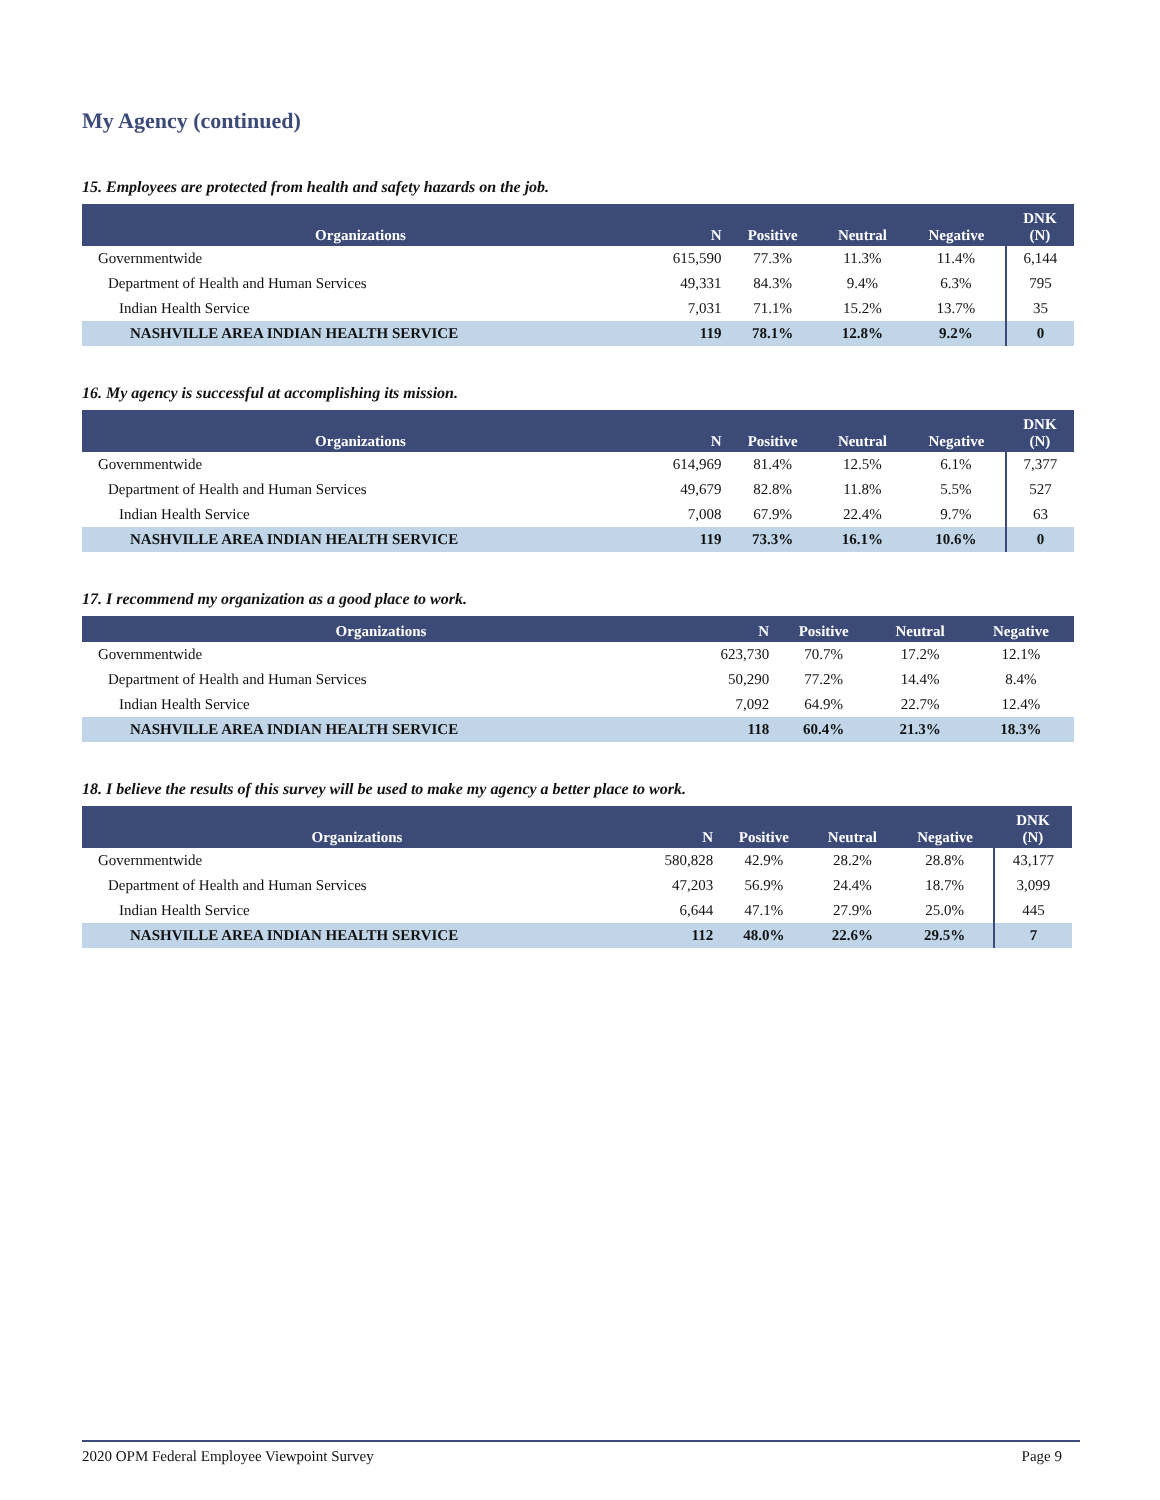My Agency (continued)
15. Employees are protected from health and safety hazards on the job.
| Organizations | N | Positive | Neutral | Negative | DNK (N) |
| --- | --- | --- | --- | --- | --- |
| Governmentwide | 615,590 | 77.3% | 11.3% | 11.4% | 6,144 |
| Department of Health and Human Services | 49,331 | 84.3% | 9.4% | 6.3% | 795 |
| Indian Health Service | 7,031 | 71.1% | 15.2% | 13.7% | 35 |
| NASHVILLE AREA INDIAN HEALTH SERVICE | 119 | 78.1% | 12.8% | 9.2% | 0 |
16. My agency is successful at accomplishing its mission.
| Organizations | N | Positive | Neutral | Negative | DNK (N) |
| --- | --- | --- | --- | --- | --- |
| Governmentwide | 614,969 | 81.4% | 12.5% | 6.1% | 7,377 |
| Department of Health and Human Services | 49,679 | 82.8% | 11.8% | 5.5% | 527 |
| Indian Health Service | 7,008 | 67.9% | 22.4% | 9.7% | 63 |
| NASHVILLE AREA INDIAN HEALTH SERVICE | 119 | 73.3% | 16.1% | 10.6% | 0 |
17. I recommend my organization as a good place to work.
| Organizations | N | Positive | Neutral | Negative |
| --- | --- | --- | --- | --- |
| Governmentwide | 623,730 | 70.7% | 17.2% | 12.1% |
| Department of Health and Human Services | 50,290 | 77.2% | 14.4% | 8.4% |
| Indian Health Service | 7,092 | 64.9% | 22.7% | 12.4% |
| NASHVILLE AREA INDIAN HEALTH SERVICE | 118 | 60.4% | 21.3% | 18.3% |
18. I believe the results of this survey will be used to make my agency a better place to work.
| Organizations | N | Positive | Neutral | Negative | DNK (N) |
| --- | --- | --- | --- | --- | --- |
| Governmentwide | 580,828 | 42.9% | 28.2% | 28.8% | 43,177 |
| Department of Health and Human Services | 47,203 | 56.9% | 24.4% | 18.7% | 3,099 |
| Indian Health Service | 6,644 | 47.1% | 27.9% | 25.0% | 445 |
| NASHVILLE AREA INDIAN HEALTH SERVICE | 112 | 48.0% | 22.6% | 29.5% | 7 |
2020 OPM Federal Employee Viewpoint Survey Page 9